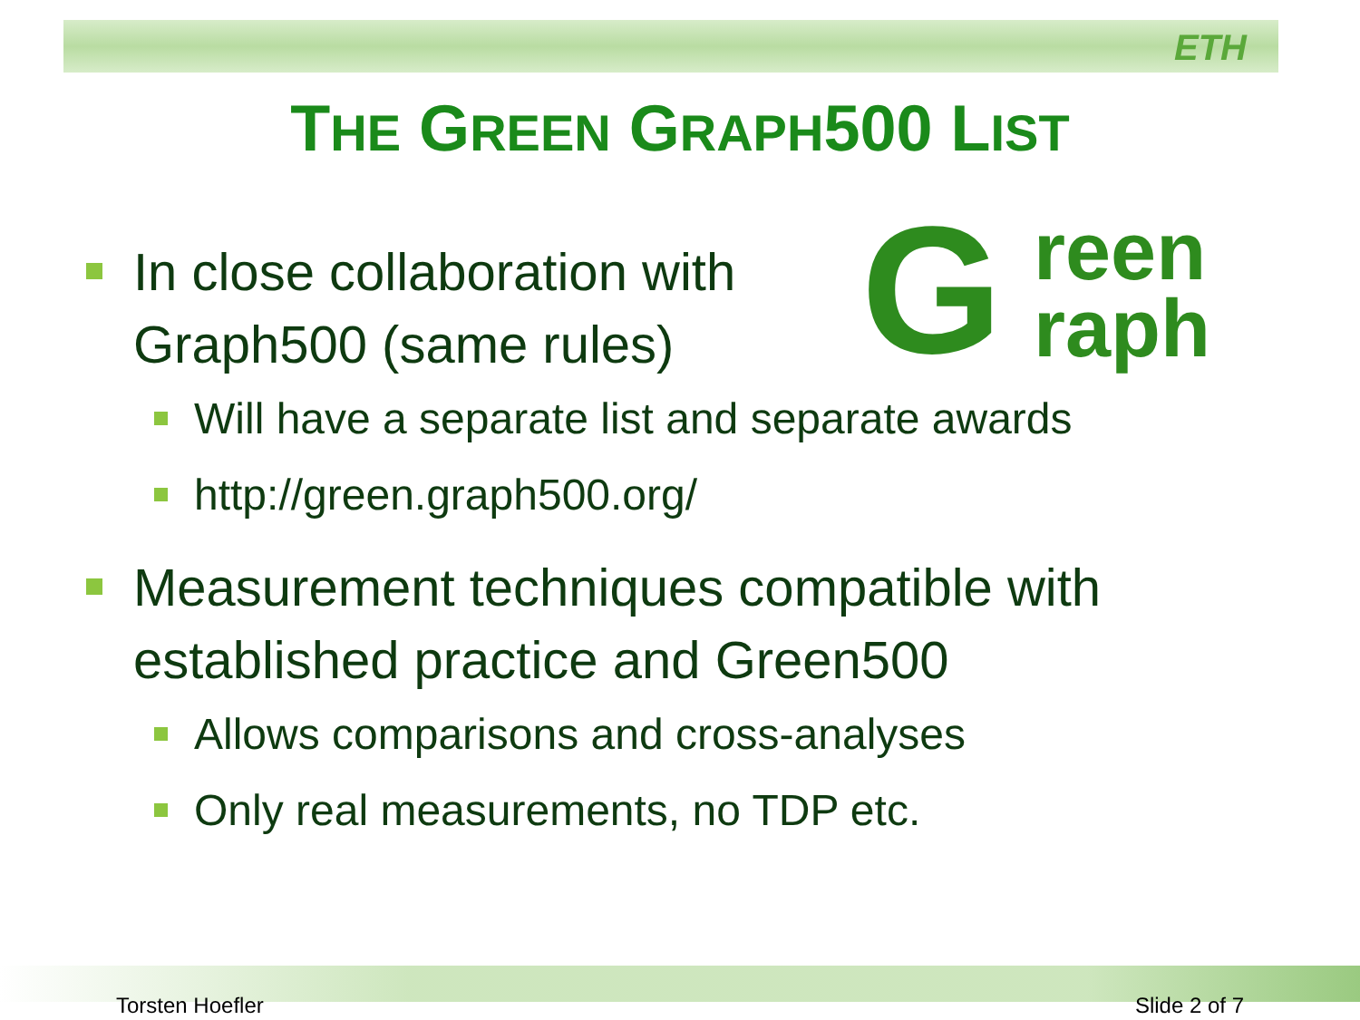ETH
THE GREEN GRAPH500 LIST
G
reen
raph
In close collaboration with
Graph500 (same rules)
Will have a separate list and separate awards
http://green.graph500.org/
Measurement techniques compatible with
established practice and Green500
Allows comparisons and cross-analyses
Only real measurements, no TDP etc.
Torsten Hoefler Slide 2 of 7